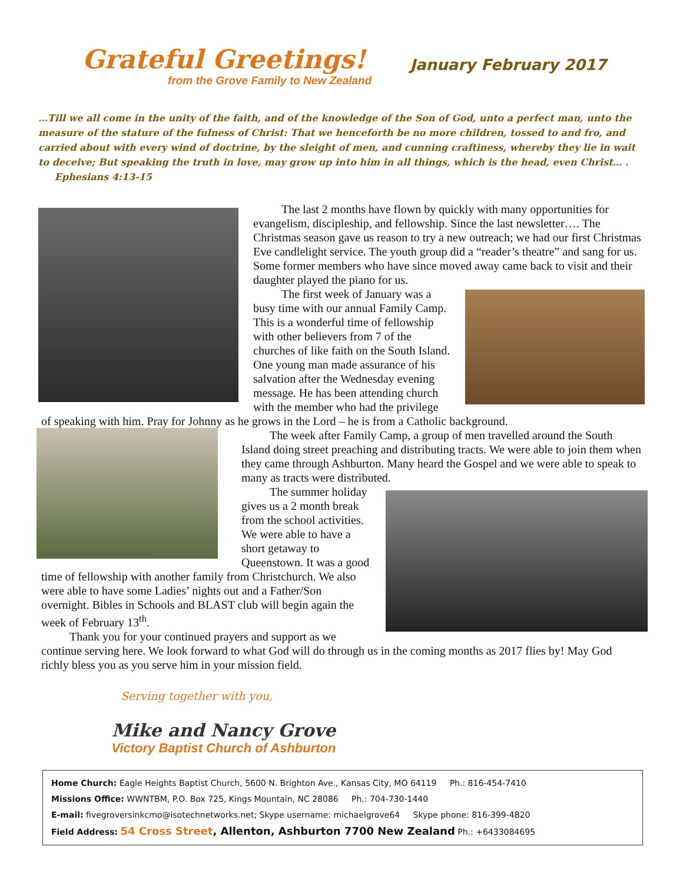Grateful Greetings!
from the Grove Family to New Zealand
January February 2017
…Till we all come in the unity of the faith, and of the knowledge of the Son of God, unto a perfect man, unto the measure of the stature of the fulness of Christ: That we henceforth be no more children, tossed to and fro, and carried about with every wind of doctrine, by the sleight of men, and cunning craftiness, whereby they lie in wait to deceive; But speaking the truth in love, may grow up into him in all things, which is the head, even Christ… . Ephesians 4:13-15
The last 2 months have flown by quickly with many opportunities for evangelism, discipleship, and fellowship. Since the last newsletter…. The Christmas season gave us reason to try a new outreach; we had our first Christmas Eve candlelight service. The youth group did a “reader’s theatre” and sang for us. Some former members who have since moved away came back to visit and their daughter played the piano for us.
The first week of January was a busy time with our annual Family Camp. This is a wonderful time of fellowship with other believers from 7 of the churches of like faith on the South Island. One young man made assurance of his salvation after the Wednesday evening message. He has been attending church with the member who had the privilege of speaking with him. Pray for Johnny as he grows in the Lord – he is from a Catholic background.
The week after Family Camp, a group of men travelled around the South Island doing street preaching and distributing tracts. We were able to join them when they came through Ashburton. Many heard the Gospel and we were able to speak to many as tracts were distributed.
The summer holiday gives us a 2 month break from the school activities. We were able to have a short getaway to Queenstown. It was a good time of fellowship with another family from Christchurch. We also were able to have some Ladies’ nights out and a Father/Son overnight. Bibles in Schools and BLAST club will begin again the week of February 13<sup>th</sup>.
Thank you for your continued prayers and support as we continue serving here. We look forward to what God will do through us in the coming months as 2017 flies by! May God richly bless you as you serve him in your mission field.
Serving together with you,
Mike and Nancy Grove
Victory Baptist Church of Ashburton
Home Church: Eagle Heights Baptist Church, 5600 N. Brighton Ave., Kansas City, MO 64119 Ph.: 816-454-7410
Missions Office: WWNTBM, P.O. Box 725, Kings Mountain, NC 28086 Ph.: 704-730-1440
E-mail: fivegroversinkcmo@isotechnetworks.net; Skype username: michaelgrove64 Skype phone: 816-399-4820
Field Address: 54 Cross Street, Allenton, Ashburton 7700 New Zealand Ph.: +6433084695